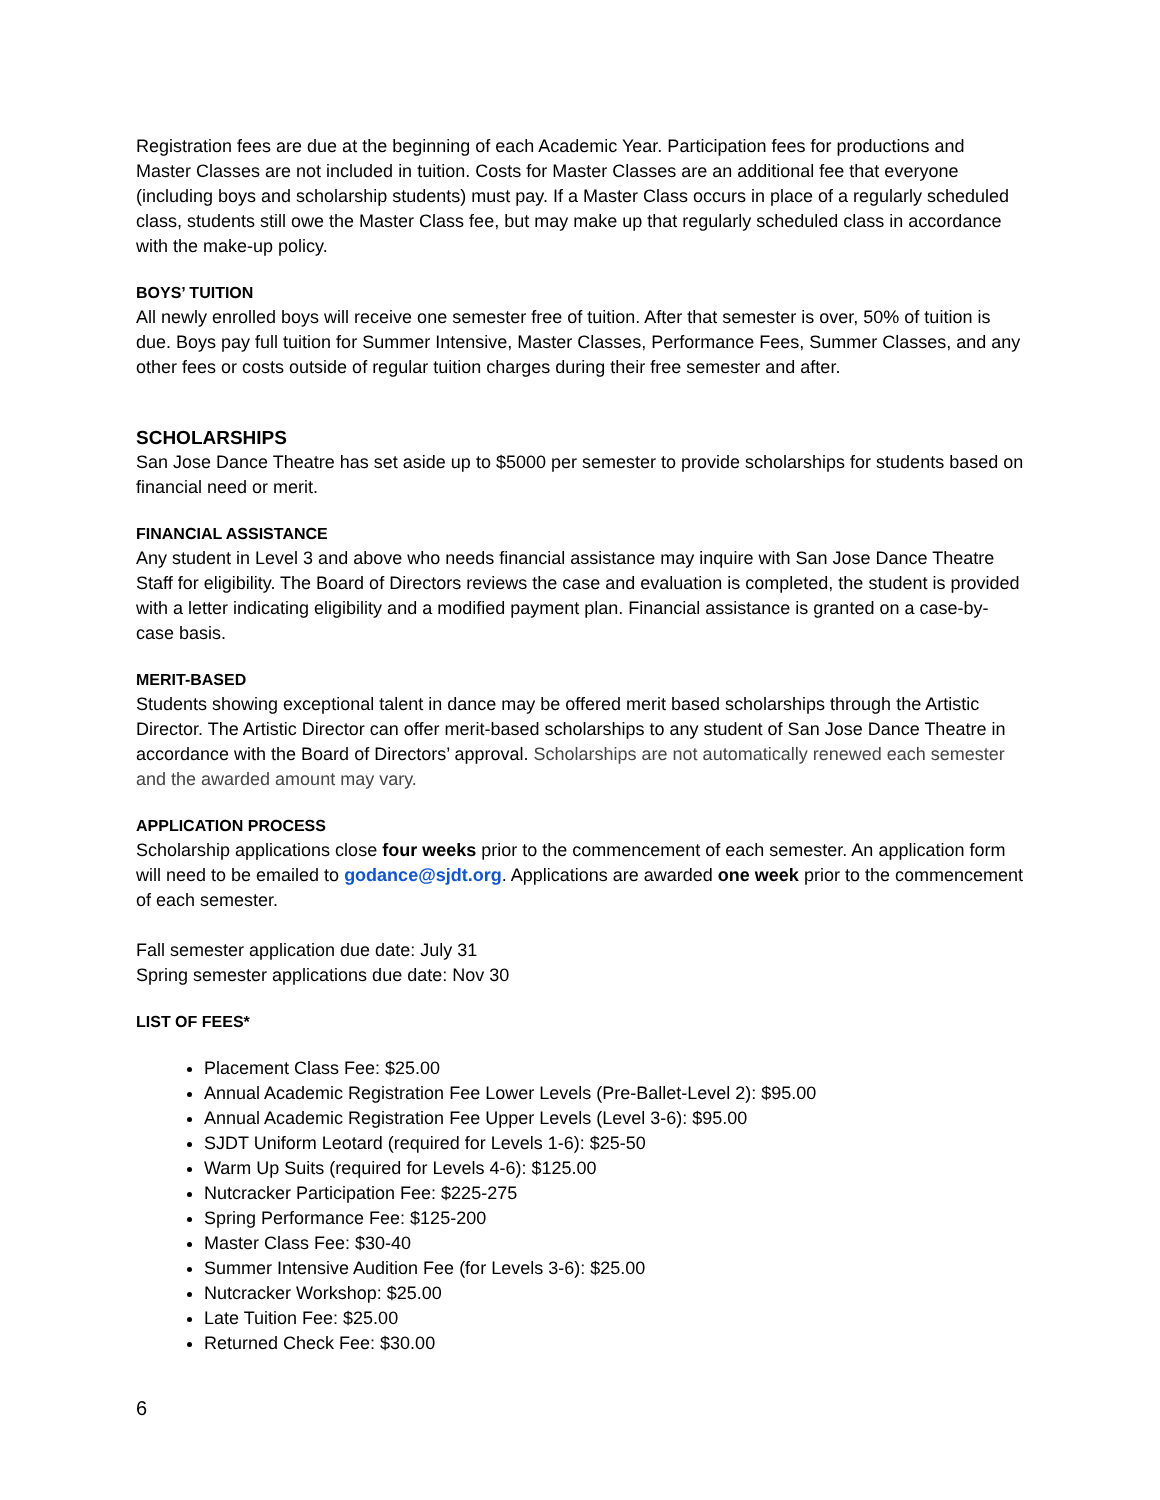Registration fees are due at the beginning of each Academic Year. Participation fees for productions and Master Classes are not included in tuition. Costs for Master Classes are an additional fee that everyone (including boys and scholarship students) must pay. If a Master Class occurs in place of a regularly scheduled class, students still owe the Master Class fee, but may make up that regularly scheduled class in accordance with the make-up policy.
BOYS’ TUITION
All newly enrolled boys will receive one semester free of tuition. After that semester is over, 50% of tuition is due. Boys pay full tuition for Summer Intensive, Master Classes, Performance Fees, Summer Classes, and any other fees or costs outside of regular tuition charges during their free semester and after.
SCHOLARSHIPS
San Jose Dance Theatre has set aside up to $5000 per semester to provide scholarships for students based on financial need or merit.
FINANCIAL ASSISTANCE
Any student in Level 3 and above who needs financial assistance may inquire with San Jose Dance Theatre Staff for eligibility. The Board of Directors reviews the case and evaluation is completed, the student is provided with a letter indicating eligibility and a modified payment plan. Financial assistance is granted on a case-by-case basis.
MERIT-BASED
Students showing exceptional talent in dance may be offered merit based scholarships through the Artistic Director. The Artistic Director can offer merit-based scholarships to any student of San Jose Dance Theatre in accordance with the Board of Directors’ approval. Scholarships are not automatically renewed each semester and the awarded amount may vary.
APPLICATION PROCESS
Scholarship applications close four weeks prior to the commencement of each semester. An application form will need to be emailed to godance@sjdt.org. Applications are awarded one week prior to the commencement of each semester.
Fall semester application due date: July 31
Spring semester applications due date: Nov 30
LIST OF FEES*
Placement Class Fee: $25.00
Annual Academic Registration Fee Lower Levels (Pre-Ballet-Level 2): $95.00
Annual Academic Registration Fee Upper Levels (Level 3-6): $95.00
SJDT Uniform Leotard (required for Levels 1-6): $25-50
Warm Up Suits (required for Levels 4-6): $125.00
Nutcracker Participation Fee: $225-275
Spring Performance Fee: $125-200
Master Class Fee: $30-40
Summer Intensive Audition Fee (for Levels 3-6): $25.00
Nutcracker Workshop: $25.00
Late Tuition Fee: $25.00
Returned Check Fee: $30.00
6